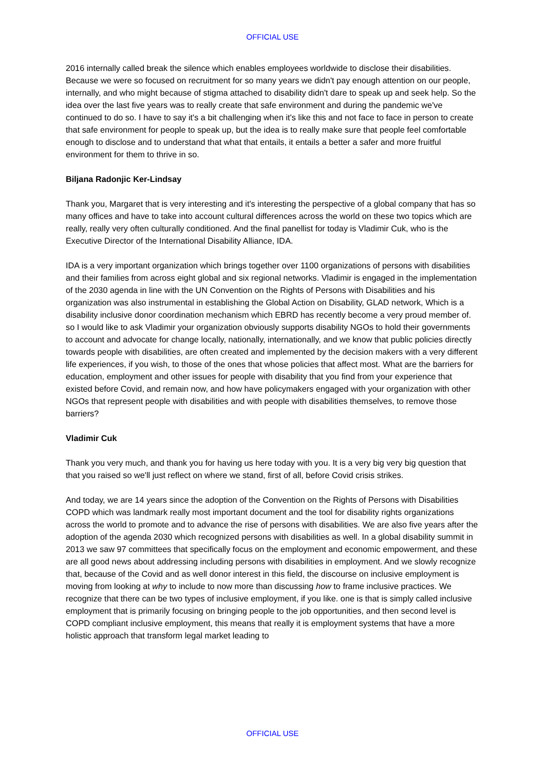OFFICIAL USE
2016 internally called break the silence which enables employees worldwide to disclose their disabilities. Because we were so focused on recruitment for so many years we didn't pay enough attention on our people, internally, and who might because of stigma attached to disability didn't dare to speak up and seek help. So the idea over the last five years was to really create that safe environment and during the pandemic we've continued to do so. I have to say it's a bit challenging when it's like this and not face to face in person to create that safe environment for people to speak up, but the idea is to really make sure that people feel comfortable enough to disclose and to understand that what that entails, it entails a better a safer and more fruitful environment for them to thrive in so.
Biljana Radonjic Ker-Lindsay
Thank you, Margaret that is very interesting and it's interesting the perspective of a global company that has so many offices and have to take into account cultural differences across the world on these two topics which are really, really very often culturally conditioned. And the final panellist for today is Vladimir Cuk, who is the Executive Director of the International Disability Alliance, IDA.
IDA is a very important organization which brings together over 1100 organizations of persons with disabilities and their families from across eight global and six regional networks. Vladimir is engaged in the implementation of the 2030 agenda in line with the UN Convention on the Rights of Persons with Disabilities and his organization was also instrumental in establishing the Global Action on Disability, GLAD network, Which is a disability inclusive donor coordination mechanism which EBRD has recently become a very proud member of. so I would like to ask Vladimir your organization obviously supports disability NGOs to hold their governments to account and advocate for change locally, nationally, internationally, and we know that public policies directly towards people with disabilities, are often created and implemented by the decision makers with a very different life experiences, if you wish, to those of the ones that whose policies that affect most. What are the barriers for education, employment and other issues for people with disability that you find from your experience that existed before Covid, and remain now, and how have policymakers engaged with your organization with other NGOs that represent people with disabilities and with people with disabilities themselves, to remove those barriers?
Vladimir Cuk
Thank you very much, and thank you for having us here today with you. It is a very big very big question that that you raised so we'll just reflect on where we stand, first of all, before Covid crisis strikes.
And today, we are 14 years since the adoption of the Convention on the Rights of Persons with Disabilities COPD which was landmark really most important document and the tool for disability rights organizations across the world to promote and to advance the rise of persons with disabilities. We are also five years after the adoption of the agenda 2030 which recognized persons with disabilities as well. In a global disability summit in 2013 we saw 97 committees that specifically focus on the employment and economic empowerment, and these are all good news about addressing including persons with disabilities in employment. And we slowly recognize that, because of the Covid and as well donor interest in this field, the discourse on inclusive employment is moving from looking at why to include to now more than discussing how to frame inclusive practices. We recognize that there can be two types of inclusive employment, if you like. one is that is simply called inclusive employment that is primarily focusing on bringing people to the job opportunities, and then second level is COPD compliant inclusive employment, this means that really it is employment systems that have a more holistic approach that transform legal market leading to
OFFICIAL USE